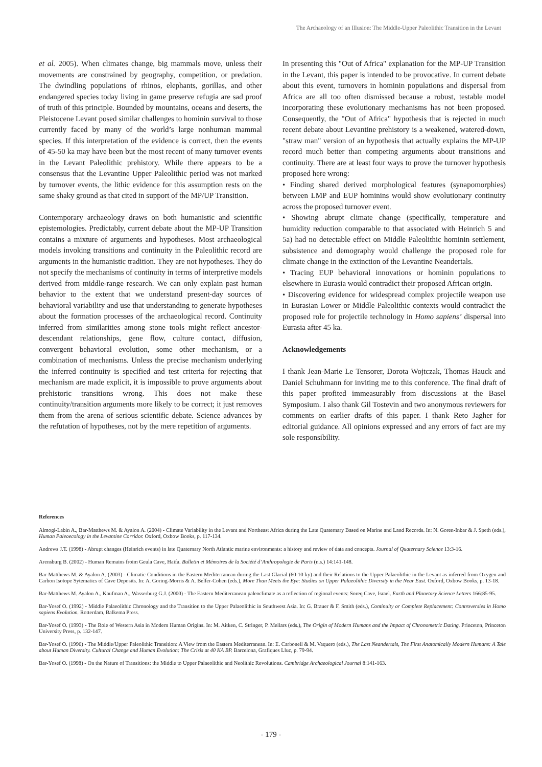The Archaeology of an Illusion: The Middle-Upper Paleolithic Transition in the Levant
et al. 2005). When climates change, big mammals move, unless their movements are constrained by geography, competition, or predation. The dwindling populations of rhinos, elephants, gorillas, and other endangered species today living in game preserve refugia are sad proof of truth of this principle. Bounded by mountains, oceans and deserts, the Pleistocene Levant posed similar challenges to hominin survival to those currently faced by many of the world’s large nonhuman mammal species. If this interpretation of the evidence is correct, then the events of 45-50 ka may have been but the most recent of many turnover events in the Levant Paleolithic prehistory. While there appears to be a consensus that the Levantine Upper Paleolithic period was not marked by turnover events, the lithic evidence for this assumption rests on the same shaky ground as that cited in support of the MP/UP Transition.
Contemporary archaeology draws on both humanistic and scientific epistemologies. Predictably, current debate about the MP-UP Transition contains a mixture of arguments and hypotheses. Most archaeological models invoking transitions and continuity in the Paleolithic record are arguments in the humanistic tradition. They are not hypotheses. They do not specify the mechanisms of continuity in terms of interpretive models derived from middle-range research. We can only explain past human behavior to the extent that we understand present-day sources of behavioral variability and use that understanding to generate hypotheses about the formation processes of the archaeological record. Continuity inferred from similarities among stone tools might reflect ancestor-descendant relationships, gene flow, culture contact, diffusion, convergent behavioral evolution, some other mechanism, or a combination of mechanisms. Unless the precise mechanism underlying the inferred continuity is specified and test criteria for rejecting that mechanism are made explicit, it is impossible to prove arguments about prehistoric transitions wrong. This does not make these continuity/transition arguments more likely to be correct; it just removes them from the arena of serious scientific debate. Science advances by the refutation of hypotheses, not by the mere repetition of arguments.
In presenting this "Out of Africa" explanation for the MP-UP Transition in the Levant, this paper is intended to be provocative. In current debate about this event, turnovers in hominin populations and dispersal from Africa are all too often dismissed because a robust, testable model incorporating these evolutionary mechanisms has not been proposed. Consequently, the "Out of Africa" hypothesis that is rejected in much recent debate about Levantine prehistory is a weakened, watered-down, "straw man" version of an hypothesis that actually explains the MP-UP record much better than competing arguments about transitions and continuity. There are at least four ways to prove the turnover hypothesis proposed here wrong:
• Finding shared derived morphological features (synapomorphies) between LMP and EUP hominins would show evolutionary continuity across the proposed turnover event.
• Showing abrupt climate change (specifically, temperature and humidity reduction comparable to that associated with Heinrich 5 and 5a) had no detectable effect on Middle Paleolithic hominin settlement, subsistence and demography would challenge the proposed role for climate change in the extinction of the Levantine Neandertals.
• Tracing EUP behavioral innovations or hominin populations to elsewhere in Eurasia would contradict their proposed African origin.
• Discovering evidence for widespread complex projectile weapon use in Eurasian Lower or Middle Paleolithic contexts would contradict the proposed role for projectile technology in Homo sapiens’ dispersal into Eurasia after 45 ka.
Acknowledgements
I thank Jean-Marie Le Tensorer, Dorota Wojtczak, Thomas Hauck and Daniel Schuhmann for inviting me to this conference. The final draft of this paper profited immeasurably from discussions at the Basel Symposium. I also thank Gil Tostevin and two anonymous reviewers for comments on earlier drafts of this paper. I thank Reto Jagher for editorial guidance. All opinions expressed and any errors of fact are my sole responsibility.
References
Almogi-Labin A., Bar-Matthews M. & Ayalon A. (2004) - Climate Variability in the Levant and Northeast Africa during the Late Quaternary Based on Marine and Land Records. In: N. Goren-Inbar & J. Speth (eds.), Human Paleoecology in the Levantine Corridor. Oxford, Oxbow Books, p. 117-134.
Andrews J.T. (1998) - Abrupt changes (Heinrich events) in late Quaternary North Atlantic marine environments: a history and review of data and concepts. Journal of Quaternary Science 13:3-16.
Arensburg B. (2002) - Human Remains froim Geula Cave, Haifa. Bulletin et Mémoires de la Société d’Anthropologie de Paris (n.s.) 14:141-148.
Bar-Matthews M. & Ayalon A. (2003) - Climatic Conditions in the Eastern Mediterranean during the Last Glacial (60-10 ky) and their Relations to the Upper Palaeolithic in the Levant as inferred from Oxygen and Carbon Isotope Sytematics of Cave Deposits. In: A. Goring-Morris & A. Belfer-Cohen (eds.), More Than Meets the Eye: Studies on Upper Palaeolithic Diversity in the Near East. Oxford, Oxbow Books, p. 13-18.
Bar-Matthews M. Ayalon A., Kaufman A., Wasserburg G.J. (2000) - The Eastern Mediterranean paleoclimate as a reflection of regional events: Soreq Cave, Israel. Earth and Planetary Science Letters 166:85-95.
Bar-Yosef O. (1992) - Middle Palaeolithic Chronology and the Transition to the Upper Palaeolithic in Southwest Asia. In: G. Brauer & F. Smith (eds.), Continuity or Complete Replacement: Controversies in Homo sapiens Evolution. Rotterdam, Balkema Press.
Bar-Yosef O. (1993) - The Role of Western Asia in Modern Human Origins. In: M. Aitken, C. Stringer, P. Mellars (eds.), The Origin of Modern Humans and the Impact of Chronometric Dating. Princeton, Princeton University Press, p. 132-147.
Bar-Yosef O. (1996) - The Middle/Upper Paleolithic Transition: A View from the Eastern Mediterranean. In: E. Carbonell & M. Vaquero (eds.), The Last Neandertals, The First Anatomically Modern Humans: A Tale about Human Diversity. Cultural Change and Human Evolution: The Crisis at 40 KA BP. Barcelona, Grafiques Lluc, p. 79-94.
Bar-Yosef O. (1998) - On the Nature of Transitions: the Middle to Upper Palaeolithic and Neolithic Revolutions. Cambridge Archaeological Journal 8:141-163.
- 179 -